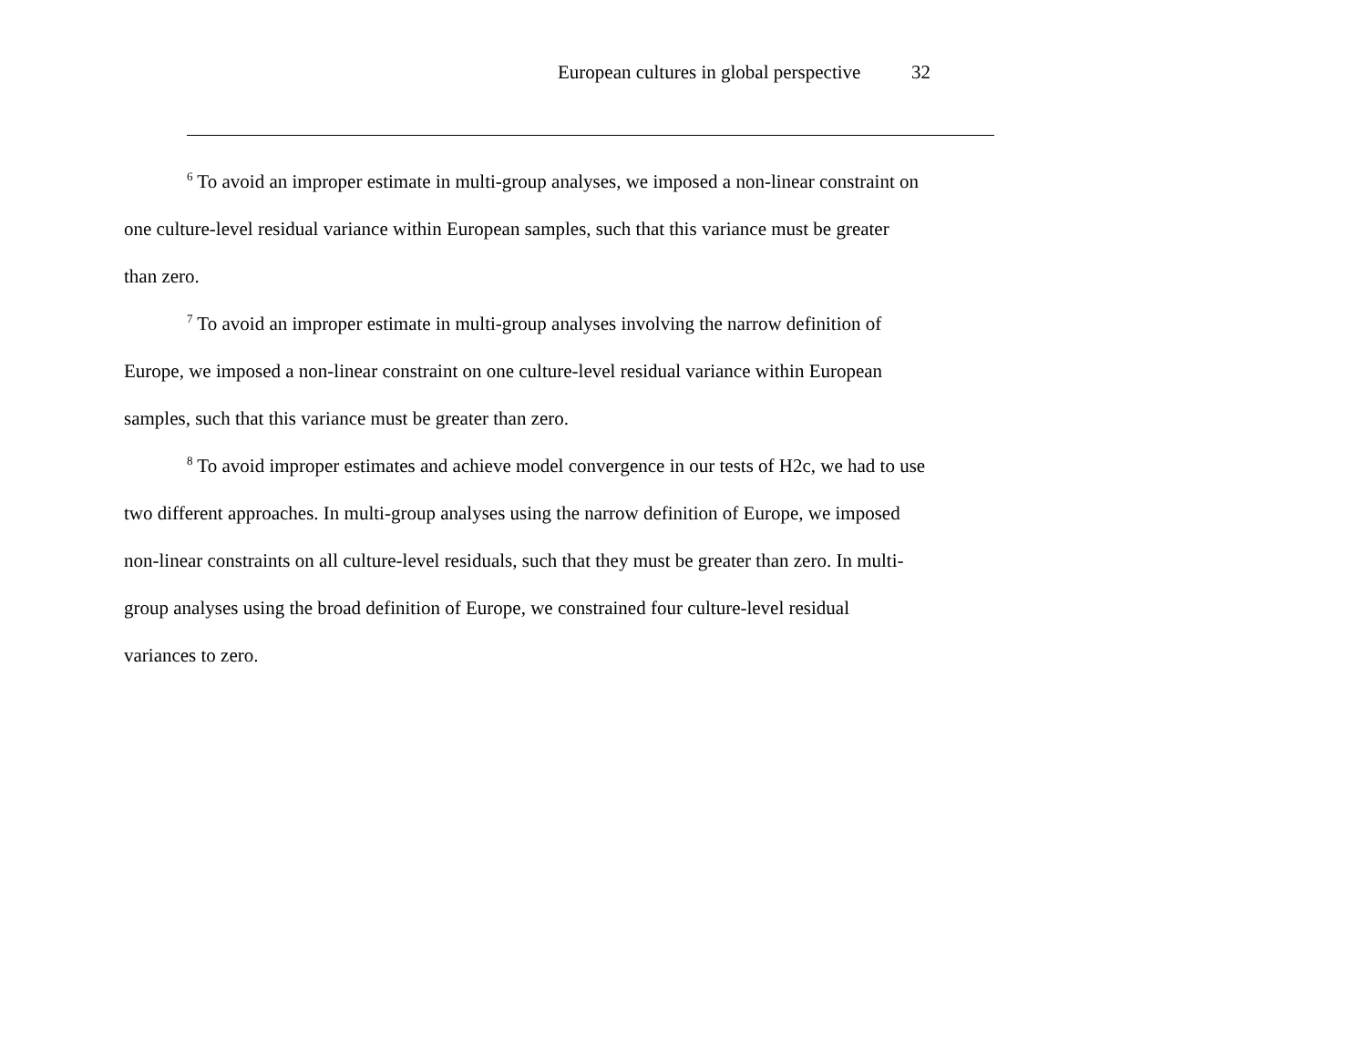European cultures in global perspective 32
<sup>6</sup> To avoid an improper estimate in multi-group analyses, we imposed a non-linear constraint on one culture-level residual variance within European samples, such that this variance must be greater than zero.
<sup>7</sup> To avoid an improper estimate in multi-group analyses involving the narrow definition of Europe, we imposed a non-linear constraint on one culture-level residual variance within European samples, such that this variance must be greater than zero.
<sup>8</sup> To avoid improper estimates and achieve model convergence in our tests of H2c, we had to use two different approaches. In multi-group analyses using the narrow definition of Europe, we imposed non-linear constraints on all culture-level residuals, such that they must be greater than zero. In multi-group analyses using the broad definition of Europe, we constrained four culture-level residual variances to zero.